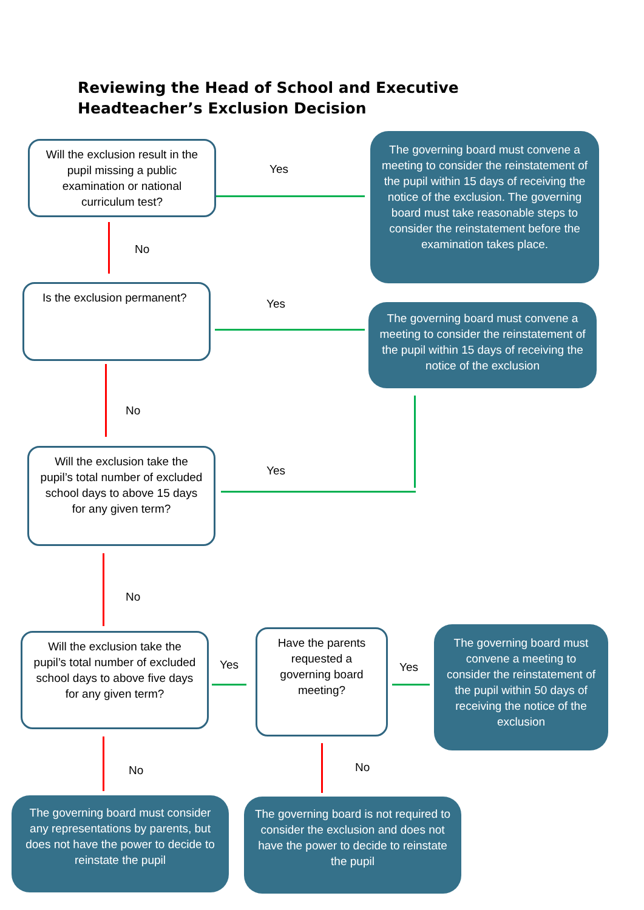Reviewing the Head of School and Executive Headteacher’s Exclusion Decision
Will the exclusion result in the pupil missing a public examination or national curriculum test?
Yes
The governing board must convene a meeting to consider the reinstatement of the pupil within 15 days of receiving the notice of the exclusion. The governing board must take reasonable steps to consider the reinstatement before the examination takes place.
No
Is the exclusion permanent?
Yes
The governing board must convene a meeting to consider the reinstatement of the pupil within 15 days of receiving the notice of the exclusion
No
Will the exclusion take the pupil’s total number of excluded school days to above 15 days for any given term?
Yes
No
Will the exclusion take the pupil’s total number of excluded school days to above five days for any given term?
Yes
Have the parents requested a governing board meeting?
Yes
The governing board must convene a meeting to consider the reinstatement of the pupil within 50 days of receiving the notice of the exclusion
No No
The governing board must consider any representations by parents, but does not have the power to decide to reinstate the pupil
The governing board is not required to consider the exclusion and does not have the power to decide to reinstate the pupil